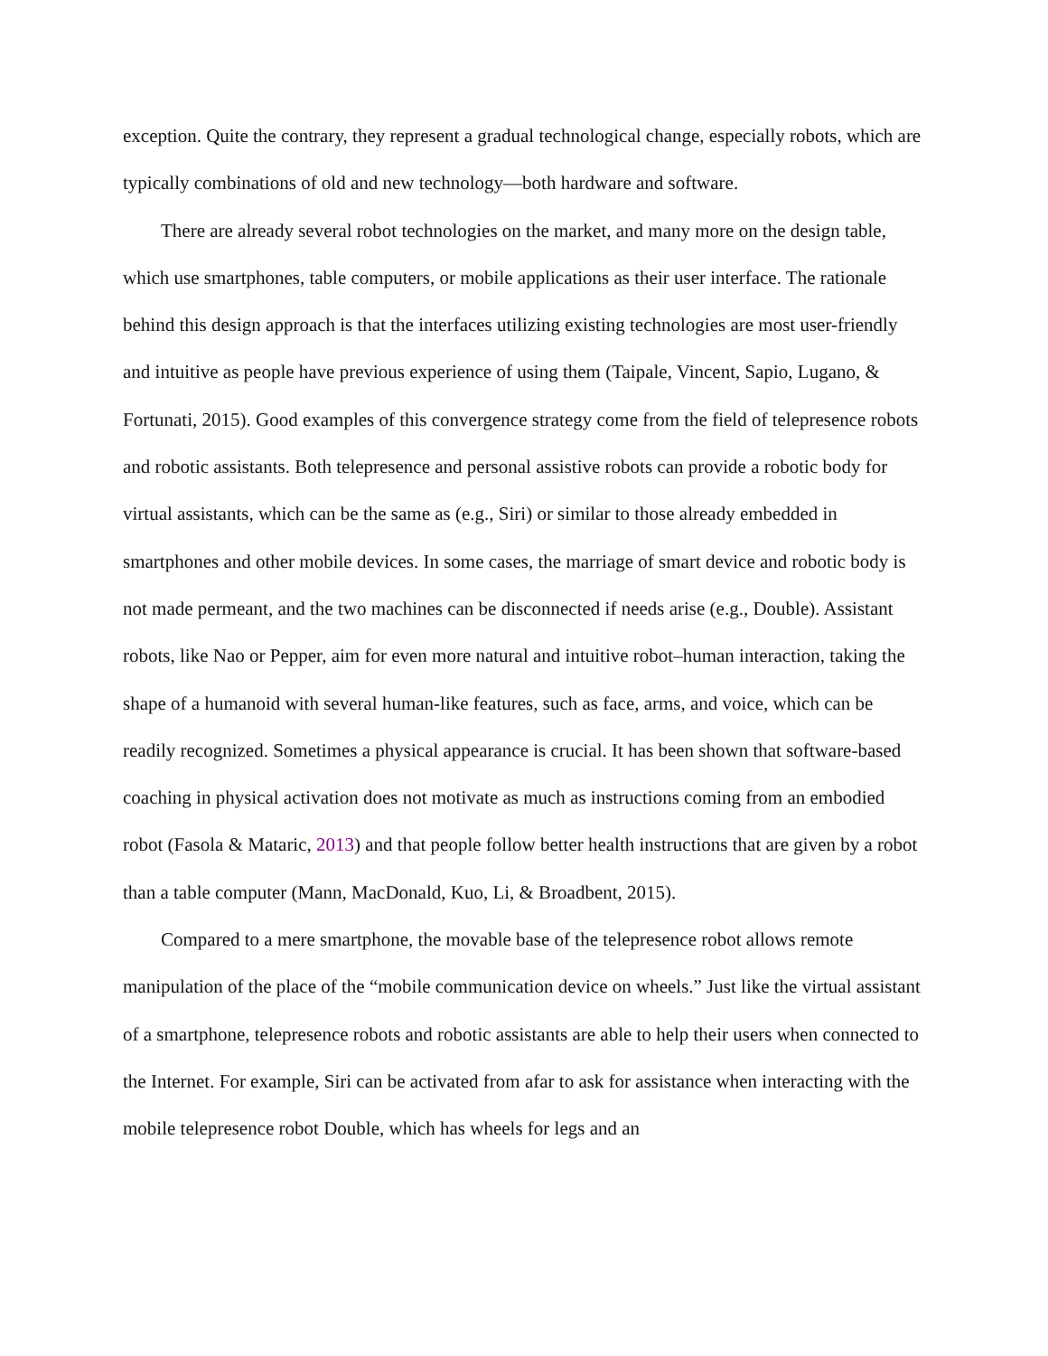exception. Quite the contrary, they represent a gradual technological change, especially robots, which are typically combinations of old and new technology—both hardware and software.
There are already several robot technologies on the market, and many more on the design table, which use smartphones, table computers, or mobile applications as their user interface. The rationale behind this design approach is that the interfaces utilizing existing technologies are most user-friendly and intuitive as people have previous experience of using them (Taipale, Vincent, Sapio, Lugano, & Fortunati, 2015). Good examples of this convergence strategy come from the field of telepresence robots and robotic assistants. Both telepresence and personal assistive robots can provide a robotic body for virtual assistants, which can be the same as (e.g., Siri) or similar to those already embedded in smartphones and other mobile devices. In some cases, the marriage of smart device and robotic body is not made permeant, and the two machines can be disconnected if needs arise (e.g., Double). Assistant robots, like Nao or Pepper, aim for even more natural and intuitive robot–human interaction, taking the shape of a humanoid with several human-like features, such as face, arms, and voice, which can be readily recognized. Sometimes a physical appearance is crucial. It has been shown that software-based coaching in physical activation does not motivate as much as instructions coming from an embodied robot (Fasola & Mataric, 2013) and that people follow better health instructions that are given by a robot than a table computer (Mann, MacDonald, Kuo, Li, & Broadbent, 2015).
Compared to a mere smartphone, the movable base of the telepresence robot allows remote manipulation of the place of the “mobile communication device on wheels.” Just like the virtual assistant of a smartphone, telepresence robots and robotic assistants are able to help their users when connected to the Internet. For example, Siri can be activated from afar to ask for assistance when interacting with the mobile telepresence robot Double, which has wheels for legs and an